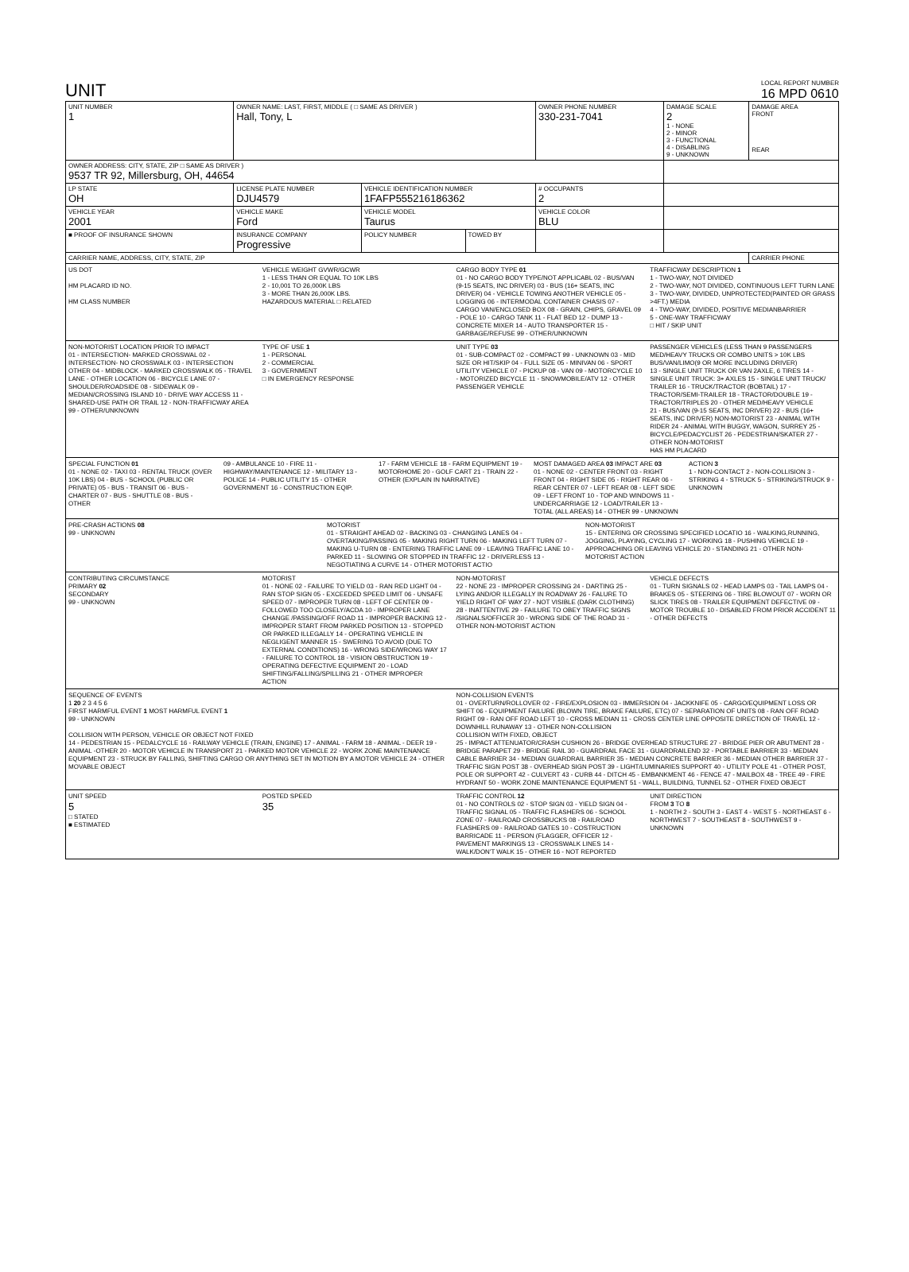UNIT
LOCAL REPORT NUMBER
16 MPD 0610
| UNIT NUMBER 1 | OWNER NAME: LAST, FIRST, MIDDLE ( □ SAME AS DRIVER ) Hall, Tony, L | | | OWNER PHONE NUMBER 330-231-7041 | DAMAGE SCALE 2 1 - NONE 2 - MINOR 3 - FUNCTIONAL 4 - DISABLING 9 - UNKNOWN | DAMAGE AREA FRONT REAR |
| OWNER ADDRESS: CITY, STATE, ZIP □ SAME AS DRIVER ) 9537 TR 92, Millersburg, OH, 44654 | | | | | | |
| LP STATE OH | LICENSE PLATE NUMBER DJU4579 | VEHICLE IDENTIFICATION NUMBER 1FAFP555216186362 | | # OCCUPANTS 2 | | |
| VEHICLE YEAR 2001 | VEHICLE MAKE Ford | VEHICLE MODEL Taurus | | VEHICLE COLOR BLU | | |
| ■ PROOF OF INSURANCE SHOWN | INSURANCE COMPANY Progressive | POLICY NUMBER | TOWED BY | | | |
| CARRIER NAME, ADDRESS, CITY, STATE, ZIP | | | | | | CARRIER PHONE |
US DOT
HM PLACARD ID NO.
HM CLASS NUMBER
VEHICLE WEIGHT GVWR/GCWR
1 - LESS THAN OR EQUAL TO 10K LBS
2 - 10,001 TO 26,000K LBS
3 - MORE THAN 26,000K LBS.
HAZARDOUS MATERIAL □ RELATED
CARGO BODY TYPE 01
01 - NO CARGO BODY TYPE/NOT APPLICABL 02 - BUS/VAN (9-15 SEATS, INC DRIVER) 03 - BUS (16+ SEATS, INC DRIVER) 04 - VEHICLE TOWING ANOTHER VEHICLE 05 - LOGGING 06 - INTERMODAL CONTAINER CHASIS 07 - CARGO VAN/ENCLOSED BOX 08 - GRAIN, CHIPS, GRAVEL 09 - POLE 10 - CARGO TANK 11 - FLAT BED 12 - DUMP 13 - CONCRETE MIXER 14 - AUTO TRANSPORTER 15 - GARBAGE/REFUSE 99 - OTHER/UNKNOWN
TRAFFICWAY DESCRIPTION 1
1 - TWO-WAY, NOT DIVIDED
2 - TWO-WAY, NOT DIVIDED, CONTINUOUS LEFT TURN LANE
3 - TWO-WAY, DIVIDED, UNPROTECTED(PAINTED OR GRASS >4FT.) MEDIA
4 - TWO-WAY, DIVIDED, POSITIVE MEDIANBARRIER
5 - ONE-WAY TRAFFICWAY
□ HIT / SKIP UNIT
NON-MOTORIST LOCATION PRIOR TO IMPACT
01 - INTERSECTION- MARKED CROSSWAL 02 - INTERSECTION- NO CROSSWALK 03 - INTERSECTION OTHER 04 - MIDBLOCK - MARKED CROSSWALK 05 - TRAVEL LANE - OTHER LOCATION 06 - BICYCLE LANE 07 - SHOULDER/ROADSIDE 08 - SIDEWALK 09 - MEDIAN/CROSSING ISLAND 10 - DRIVE WAY ACCESS 11 - SHARED-USE PATH OR TRAIL 12 - NON-TRAFFICWAY AREA 99 - OTHER/UNKNOWN
TYPE OF USE 1
1 - PERSONAL
2 - COMMERCIAL
3 - GOVERNMENT
□ IN EMERGENCY RESPONSE
UNIT TYPE 03
01 - SUB-COMPACT 02 - COMPACT 99 - UNKNOWN 03 - MID SIZE OR HIT/SKIP 04 - FULL SIZE 05 - MINIVAN 06 - SPORT UTILITY VEHICLE 07 - PICKUP 08 - VAN 09 - MOTORCYCLE 10 - MOTORIZED BICYCLE 11 - SNOWMOBILE/ATV 12 - OTHER PASSENGER VEHICLE
PASSENGER VEHICLES (LESS THAN 9 PASSENGERS MED/HEAVY TRUCKS OR COMBO UNITS > 10K LBS BUS/VAN/LIMO(9 OR MORE INCLUDING DRIVER)
13 - SINGLE UNIT TRUCK OR VAN 2AXLE, 6 TIRES 14 - SINGLE UNIT TRUCK: 3+ AXLES 15 - SINGLE UNIT TRUCK/ TRAILER 16 - TRUCK/TRACTOR (BOBTAIL) 17 - TRACTOR/SEMI-TRAILER 18 - TRACTOR/DOUBLE 19 - TRACTOR/TRIPLES 20 - OTHER MED/HEAVY VEHICLE
21 - BUS/VAN (9-15 SEATS, INC DRIVER) 22 - BUS (16+ SEATS, INC DRIVER) NON-MOTORIST 23 - ANIMAL WITH RIDER 24 - ANIMAL WITH BUGGY, WAGON, SURREY 25 - BICYCLE/PEDACYCLIST 26 - PEDESTRIAN/SKATER 27 - OTHER NON-MOTORIST
HAS HM PLACARD
SPECIAL FUNCTION 01
01 - NONE 02 - TAXI 03 - RENTAL TRUCK (OVER 10K LBS) 04 - BUS - SCHOOL (PUBLIC OR PRIVATE) 05 - BUS - TRANSIT 06 - BUS - CHARTER 07 - BUS - SHUTTLE 08 - BUS - OTHER
09 - AMBULANCE 10 - FIRE 11 - HIGHWAY/MAINTENANCE 12 - MILITARY 13 - POLICE 14 - PUBLIC UTILITY 15 - OTHER GOVERNMENT 16 - CONSTRUCTION EQIP.
17 - FARM VEHICLE 18 - FARM EQUIPMENT 19 - MOTORHOME 20 - GOLF CART 21 - TRAIN 22 - OTHER (EXPLAIN IN NARRATIVE)
MOST DAMAGED AREA 03 IMPACT ARE 03
01 - NONE 02 - CENTER FRONT 03 - RIGHT FRONT 04 - RIGHT SIDE 05 - RIGHT REAR 06 - REAR CENTER 07 - LEFT REAR 08 - LEFT SIDE 09 - LEFT FRONT 10 - TOP AND WINDOWS 11 - UNDERCARRIAGE 12 - LOAD/TRAILER 13 - TOTAL (ALL AREAS) 14 - OTHER 99 - UNKNOWN
ACTION 3
1 - NON-CONTACT 2 - NON-COLLISION 3 - STRIKING 4 - STRUCK 5 - STRIKING/STRUCK 9 - UNKNOWN
PRE-CRASH ACTIONS 08
99 - UNKNOWN
MOTORIST
01 - STRAIGHT AHEAD 02 - BACKING 03 - CHANGING LANES 04 - OVERTAKING/PASSING 05 - MAKING RIGHT TURN 06 - MAKING LEFT TURN 07 - MAKING U-TURN 08 - ENTERING TRAFFIC LANE 09 - LEAVING TRAFFIC LANE 10 - PARKED 11 - SLOWING OR STOPPED IN TRAFFIC 12 - DRIVERLESS 13 - NEGOTIATING A CURVE 14 - OTHER MOTORIST ACTIO
NON-MOTORIST
15 - ENTERING OR CROSSING SPECIFIED LOCATIO 16 - WALKING,RUNNING, JOGGING, PLAYING, CYCLING 17 - WORKING 18 - PUSHING VEHICLE 19 - APPROACHING OR LEAVING VEHICLE 20 - STANDING 21 - OTHER NON-MOTORIST ACTION
CONTRIBUTING CIRCUMSTANCE
PRIMARY 02
SECONDARY
99 - UNKNOWN
MOTORIST
01 - NONE 02 - FAILURE TO YIELD 03 - RAN RED LIGHT 04 - RAN STOP SIGN 05 - EXCEEDED SPEED LIMIT 06 - UNSAFE SPEED 07 - IMPROPER TURN 08 - LEFT OF CENTER 09 - FOLLOWED TOO CLOSELY/ACDA 10 - IMPROPER LANE CHANGE /PASSING/OFF ROAD 11 - IMPROPER BACKING 12 - IMPROPER START FROM PARKED POSITION 13 - STOPPED OR PARKED ILLEGALLY 14 - OPERATING VEHICLE IN NEGLIGENT MANNER 15 - SWERING TO AVOID (DUE TO EXTERNAL CONDITIONS) 16 - WRONG SIDE/WRONG WAY 17 - FAILURE TO CONTROL 18 - VISION OBSTRUCTION 19 - OPERATING DEFECTIVE EQUIPMENT 20 - LOAD SHIFTING/FALLING/SPILLING 21 - OTHER IMPROPER ACTION
NON-MOTORIST
22 - NONE 23 - IMPROPER CROSSING 24 - DARTING 25 - LYING AND/OR ILLEGALLY IN ROADWAY 26 - FALURE TO YIELD RIGHT OF WAY 27 - NOT VISIBLE (DARK CLOTHING) 28 - INATTENTIVE 29 - FAILURE TO OBEY TRAFFIC SIGNS /SIGNALS/OFFICER 30 - WRONG SIDE OF THE ROAD 31 - OTHER NON-MOTORIST ACTION
VEHICLE DEFECTS
01 - TURN SIGNALS 02 - HEAD LAMPS 03 - TAIL LAMPS 04 - BRAKES 05 - STEERING 06 - TIRE BLOWOUT 07 - WORN OR SLICK TIRES 08 - TRAILER EQUIPMENT DEFECTIVE 09 - MOTOR TROUBLE 10 - DISABLED FROM PRIOR ACCIDENT 11 - OTHER DEFECTS
SEQUENCE OF EVENTS
1 20 2 3 4 5 6
FIRST HARMFUL EVENT 1 MOST HARMFUL EVENT 1
99 - UNKNOWN
COLLISION WITH PERSON, VEHICLE OR OBJECT NOT FIXED
14 - PEDESTRIAN 15 - PEDALCYCLE 16 - RAILWAY VEHICLE (TRAIN, ENGINE) 17 - ANIMAL - FARM 18 - ANIMAL - DEER 19 - ANIMAL -OTHER 20 - MOTOR VEHICLE IN TRANSPORT 21 - PARKED MOTOR VEHICLE 22 - WORK ZONE MAINTENANCE EQUIPMENT 23 - STRUCK BY FALLING, SHIFTING CARGO OR ANYTHING SET IN MOTION BY A MOTOR VEHICLE 24 - OTHER MOVABLE OBJECT
NON-COLLISION EVENTS
01 - OVERTURN/ROLLOVER 02 - FIRE/EXPLOSION 03 - IMMERSION 04 - JACKKNIFE 05 - CARGO/EQUIPMENT LOSS OR SHIFT 06 - EQUIPMENT FAILURE (BLOWN TIRE, BRAKE FAILURE, ETC) 07 - SEPARATION OF UNITS 08 - RAN OFF ROAD RIGHT 09 - RAN OFF ROAD LEFT 10 - CROSS MEDIAN 11 - CROSS CENTER LINE OPPOSITE DIRECTION OF TRAVEL 12 - DOWNHILL RUNAWAY 13 - OTHER NON-COLLISION
COLLISION WITH FIXED, OBJECT
25 - IMPACT ATTENUATOR/CRASH CUSHION 26 - BRIDGE OVERHEAD STRUCTURE 27 - BRIDGE PIER OR ABUTMENT 28 - BRIDGE PARAPET 29 - BRIDGE RAIL 30 - GUARDRAIL FACE 31 - GUARDRAILEND 32 - PORTABLE BARRIER 33 - MEDIAN CABLE BARRIER 34 - MEDIAN GUARDRAIL BARRIER 35 - MEDIAN CONCRETE BARRIER 36 - MEDIAN OTHER BARRIER 37 - TRAFFIC SIGN POST 38 - OVERHEAD SIGN POST 39 - LIGHT/LUMINARIES SUPPORT 40 - UTILITY POLE 41 - OTHER POST, POLE OR SUPPORT 42 - CULVERT 43 - CURB 44 - DITCH 45 - EMBANKMENT 46 - FENCE 47 - MAILBOX 48 - TREE 49 - FIRE HYDRANT 50 - WORK ZONE MAINTENANCE EQUIPMENT 51 - WALL, BUILDING, TUNNEL 52 - OTHER FIXED OBJECT
UNIT SPEED
5
□ STATED
■ ESTIMATED
POSTED SPEED
35
TRAFFIC CONTROL 12
01 - NO CONTROLS 02 - STOP SIGN 03 - YIELD SIGN 04 - TRAFFIC SIGNAL 05 - TRAFFIC FLASHERS 06 - SCHOOL ZONE 07 - RAILROAD CROSSBUCKS 08 - RAILROAD FLASHERS 09 - RAILROAD GATES 10 - COSTRUCTION BARRICADE 11 - PERSON (FLAGGER, OFFICER 12 - PAVEMENT MARKINGS 13 - CROSSWALK LINES 14 - WALK/DON'T WALK 15 - OTHER 16 - NOT REPORTED
UNIT DIRECTION
FROM 3 TO 8
1 - NORTH 2 - SOUTH 3 - EAST 4 - WEST 5 - NORTHEAST 6 - NORTHWEST 7 - SOUTHEAST 8 - SOUTHWEST 9 - UNKNOWN